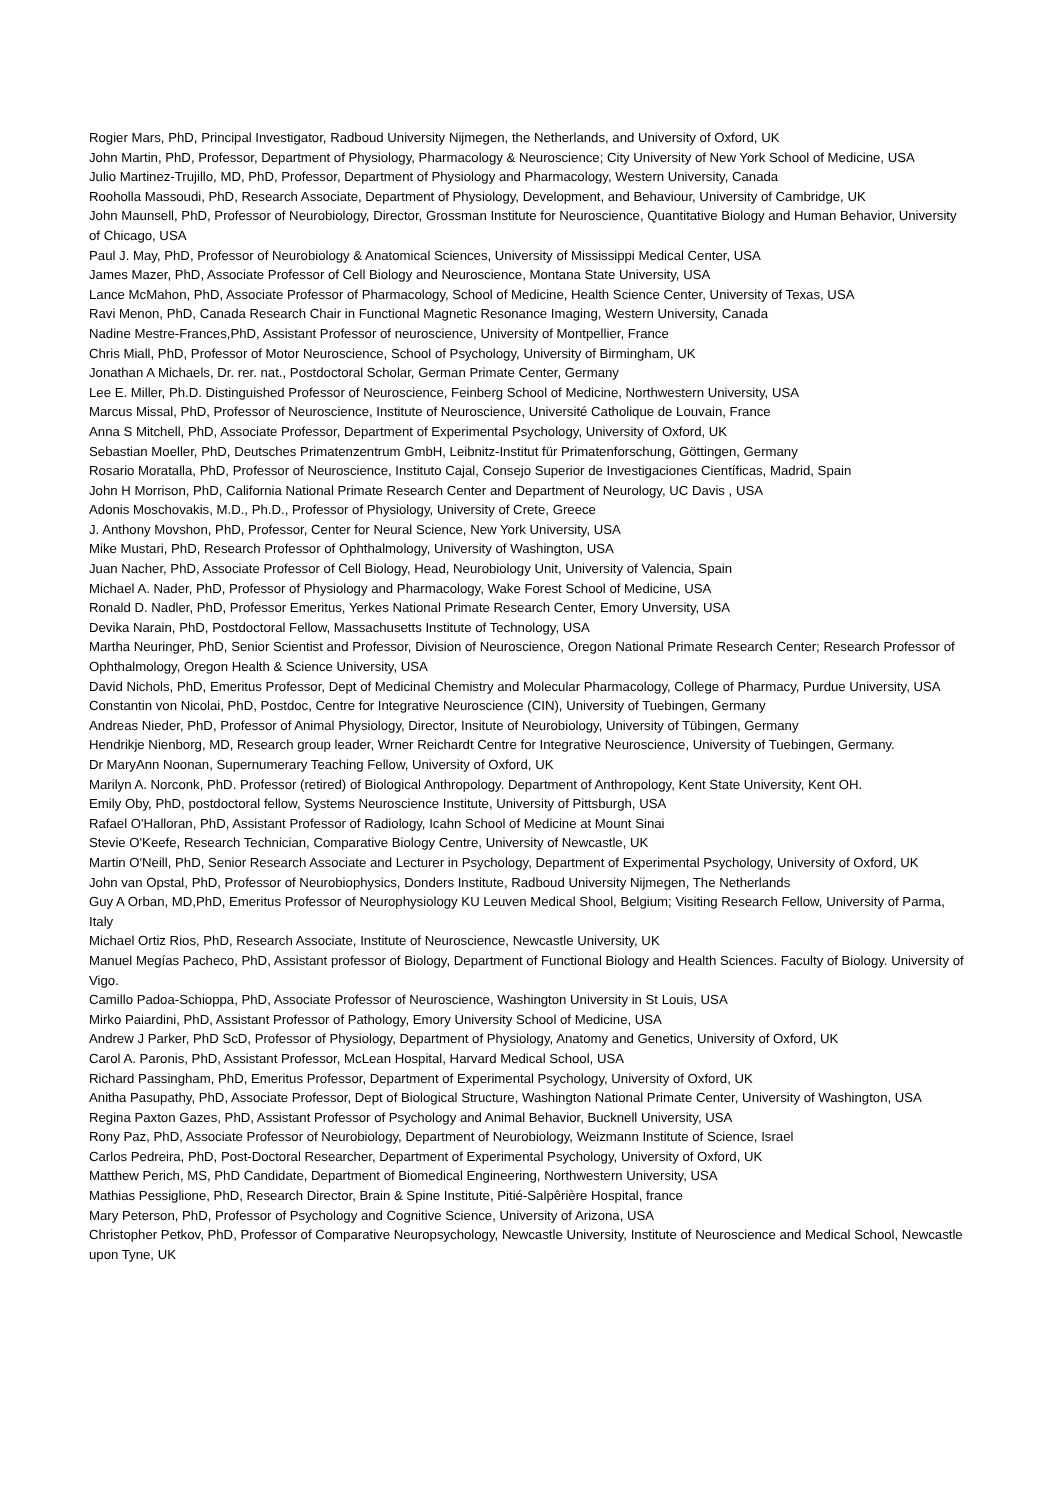Rogier Mars, PhD, Principal Investigator, Radboud University Nijmegen, the Netherlands, and University of Oxford, UK
John Martin, PhD, Professor, Department of Physiology, Pharmacology & Neuroscience; City University of New York School of Medicine, USA
Julio Martinez-Trujillo, MD, PhD, Professor, Department of Physiology and Pharmacology, Western University, Canada
Rooholla Massoudi, PhD, Research Associate, Department of Physiology, Development, and Behaviour, University of Cambridge, UK
John Maunsell, PhD, Professor of Neurobiology, Director, Grossman Institute for Neuroscience, Quantitative Biology and Human Behavior, University of Chicago, USA
Paul J. May, PhD, Professor of Neurobiology & Anatomical Sciences, University of Mississippi Medical Center, USA
James Mazer, PhD, Associate Professor of Cell Biology and Neuroscience, Montana State University, USA
Lance McMahon, PhD, Associate Professor of Pharmacology, School of Medicine, Health Science Center, University of Texas, USA
Ravi Menon, PhD, Canada Research Chair in Functional Magnetic Resonance Imaging, Western University, Canada
Nadine Mestre-Frances,PhD, Assistant Professor of neuroscience, University of Montpellier, France
Chris Miall, PhD, Professor of Motor Neuroscience, School of Psychology, University of Birmingham, UK
Jonathan A Michaels, Dr. rer. nat., Postdoctoral Scholar, German Primate Center, Germany
Lee E. Miller, Ph.D. Distinguished Professor of Neuroscience, Feinberg School of Medicine, Northwestern University, USA
Marcus Missal, PhD, Professor of Neuroscience, Institute of Neuroscience, Université Catholique de Louvain, France
Anna S Mitchell, PhD, Associate Professor, Department of Experimental Psychology, University of Oxford, UK
Sebastian Moeller, PhD, Deutsches Primatenzentrum GmbH, Leibnitz-Institut für Primatenforschung, Göttingen, Germany
Rosario Moratalla, PhD, Professor of Neuroscience, Instituto Cajal, Consejo Superior de Investigaciones Científicas, Madrid, Spain
John H Morrison, PhD, California National Primate Research Center and Department of Neurology, UC Davis , USA
Adonis Moschovakis, M.D., Ph.D., Professor of Physiology, University of Crete, Greece
J. Anthony Movshon, PhD, Professor, Center for Neural Science, New York University, USA
Mike Mustari, PhD, Research Professor of Ophthalmology, University of Washington, USA
Juan Nacher, PhD, Associate Professor of Cell Biology, Head, Neurobiology Unit, University of Valencia, Spain
Michael A. Nader, PhD, Professor of Physiology and Pharmacology, Wake Forest School of Medicine, USA
Ronald D. Nadler, PhD, Professor Emeritus, Yerkes National Primate Research Center, Emory Unversity, USA
Devika Narain, PhD, Postdoctoral Fellow, Massachusetts Institute of Technology, USA
Martha Neuringer, PhD, Senior Scientist and Professor, Division of Neuroscience, Oregon National Primate Research Center; Research Professor of Ophthalmology, Oregon Health & Science University, USA
David Nichols, PhD, Emeritus Professor, Dept of Medicinal Chemistry and Molecular Pharmacology, College of Pharmacy, Purdue University, USA
Constantin von Nicolai, PhD, Postdoc, Centre for Integrative Neuroscience (CIN), University of Tuebingen, Germany
Andreas Nieder, PhD, Professor of Animal Physiology, Director, Insitute of Neurobiology, University of Tübingen, Germany
Hendrikje Nienborg, MD, Research group leader, Wrner Reichardt Centre for Integrative Neuroscience, University of Tuebingen, Germany.
Dr MaryAnn Noonan, Supernumerary Teaching Fellow, University of Oxford, UK
Marilyn A. Norconk, PhD. Professor (retired) of Biological Anthropology. Department of Anthropology, Kent State University, Kent OH.
Emily Oby, PhD, postdoctoral fellow, Systems Neuroscience Institute, University of Pittsburgh, USA
Rafael O'Halloran, PhD, Assistant Professor of Radiology, Icahn School of Medicine at Mount Sinai
Stevie O'Keefe, Research Technician, Comparative Biology Centre, University of Newcastle, UK
Martin O'Neill, PhD, Senior Research Associate and Lecturer in Psychology, Department of Experimental Psychology, University of Oxford, UK
John van Opstal, PhD, Professor of Neurobiophysics, Donders Institute, Radboud University Nijmegen, The Netherlands
Guy A Orban, MD,PhD, Emeritus Professor of Neurophysiology KU Leuven Medical Shool, Belgium; Visiting Research Fellow, University of Parma, Italy
Michael Ortiz Rios, PhD, Research Associate, Institute of Neuroscience, Newcastle University, UK
Manuel Megías Pacheco, PhD, Assistant professor of Biology, Department of Functional Biology and Health Sciences. Faculty of Biology. University of Vigo.
Camillo Padoa-Schioppa, PhD, Associate Professor of Neuroscience, Washington University in St Louis, USA
Mirko Paiardini, PhD, Assistant Professor of Pathology, Emory University School of Medicine, USA
Andrew J Parker, PhD ScD, Professor of Physiology, Department of Physiology, Anatomy and Genetics, University of Oxford, UK
Carol A. Paronis, PhD, Assistant Professor, McLean Hospital, Harvard Medical School, USA
Richard Passingham, PhD, Emeritus Professor, Department of Experimental Psychology, University of Oxford, UK
Anitha Pasupathy, PhD, Associate Professor, Dept of Biological Structure, Washington National Primate Center, University of Washington, USA
Regina Paxton Gazes, PhD, Assistant Professor of Psychology and Animal Behavior, Bucknell University, USA
Rony Paz, PhD, Associate Professor of Neurobiology, Department of Neurobiology, Weizmann Institute of Science, Israel
Carlos Pedreira, PhD, Post-Doctoral Researcher, Department of Experimental Psychology, University of Oxford, UK
Matthew Perich, MS, PhD Candidate, Department of Biomedical Engineering, Northwestern University, USA
Mathias Pessiglione, PhD, Research Director, Brain & Spine Institute, Pitié-Salpêrière Hospital, france
Mary Peterson, PhD, Professor of Psychology and Cognitive Science, University of Arizona, USA
Christopher Petkov, PhD, Professor of Comparative Neuropsychology, Newcastle University, Institute of Neuroscience and Medical School, Newcastle upon Tyne, UK